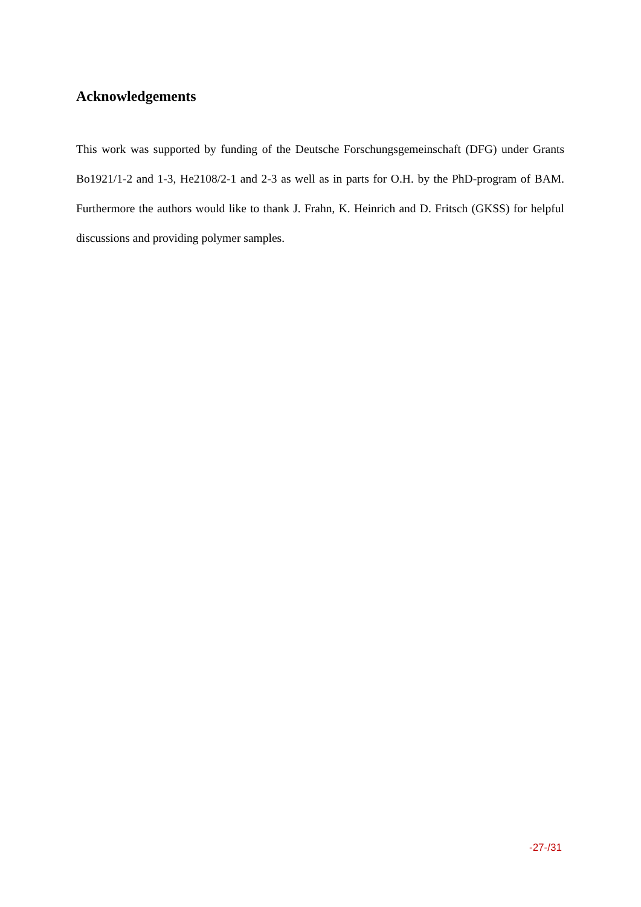Acknowledgements
This work was supported by funding of the Deutsche Forschungsgemeinschaft (DFG) under Grants Bo1921/1-2 and 1-3, He2108/2-1 and 2-3 as well as in parts for O.H. by the PhD-program of BAM. Furthermore the authors would like to thank J. Frahn, K. Heinrich and D. Fritsch (GKSS) for helpful discussions and providing polymer samples.
-27-/31